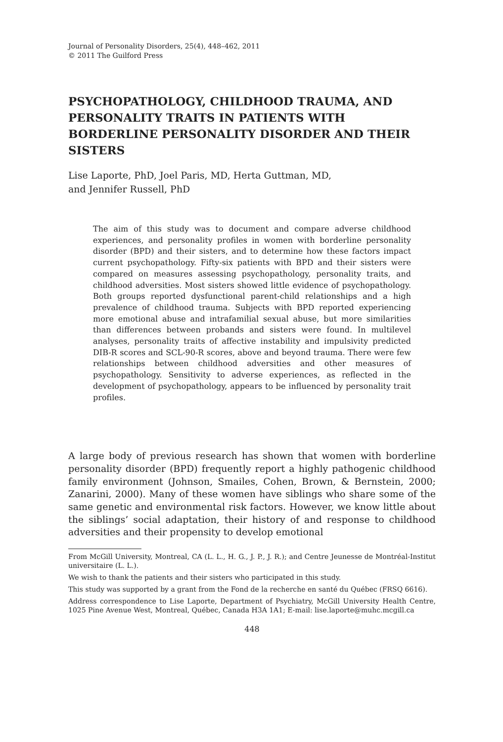Journal of Personality Disorders, 25(4), 448–462, 2011
© 2011 The Guilford Press
PSYCHOPATHOLOGY, CHILDHOOD TRAUMA, AND PERSONALITY TRAITS IN PATIENTS WITH BORDERLINE PERSONALITY DISORDER AND THEIR SISTERS
Lise Laporte, PhD, Joel Paris, MD, Herta Guttman, MD,
and Jennifer Russell, PhD
The aim of this study was to document and compare adverse childhood experiences, and personality profiles in women with borderline personality disorder (BPD) and their sisters, and to determine how these factors impact current psychopathology. Fifty-six patients with BPD and their sisters were compared on measures assessing psychopathology, personality traits, and childhood adversities. Most sisters showed little evidence of psychopathology. Both groups reported dysfunctional parent-child relationships and a high prevalence of childhood trauma. Subjects with BPD reported experiencing more emotional abuse and intrafamilial sexual abuse, but more similarities than differences between probands and sisters were found. In multilevel analyses, personality traits of affective instability and impulsivity predicted DIB-R scores and SCL-90-R scores, above and beyond trauma. There were few relationships between childhood adversities and other measures of psychopathology. Sensitivity to adverse experiences, as reflected in the development of psychopathology, appears to be influenced by personality trait profiles.
A large body of previous research has shown that women with borderline personality disorder (BPD) frequently report a highly pathogenic childhood family environment (Johnson, Smailes, Cohen, Brown, & Bernstein, 2000; Zanarini, 2000). Many of these women have siblings who share some of the same genetic and environmental risk factors. However, we know little about the siblings’ social adaptation, their history of and response to childhood adversities and their propensity to develop emotional
From McGill University, Montreal, CA (L. L., H. G., J. P., J. R.); and Centre Jeunesse de Montréal-Institut universitaire (L. L.).
We wish to thank the patients and their sisters who participated in this study.
This study was supported by a grant from the Fond de la recherche en santé du Québec (FRSQ 6616).
Address correspondence to Lise Laporte, Department of Psychiatry, McGill University Health Centre, 1025 Pine Avenue West, Montreal, Québec, Canada H3A 1A1; E-mail: lise.laporte@muhc.mcgill.ca
448